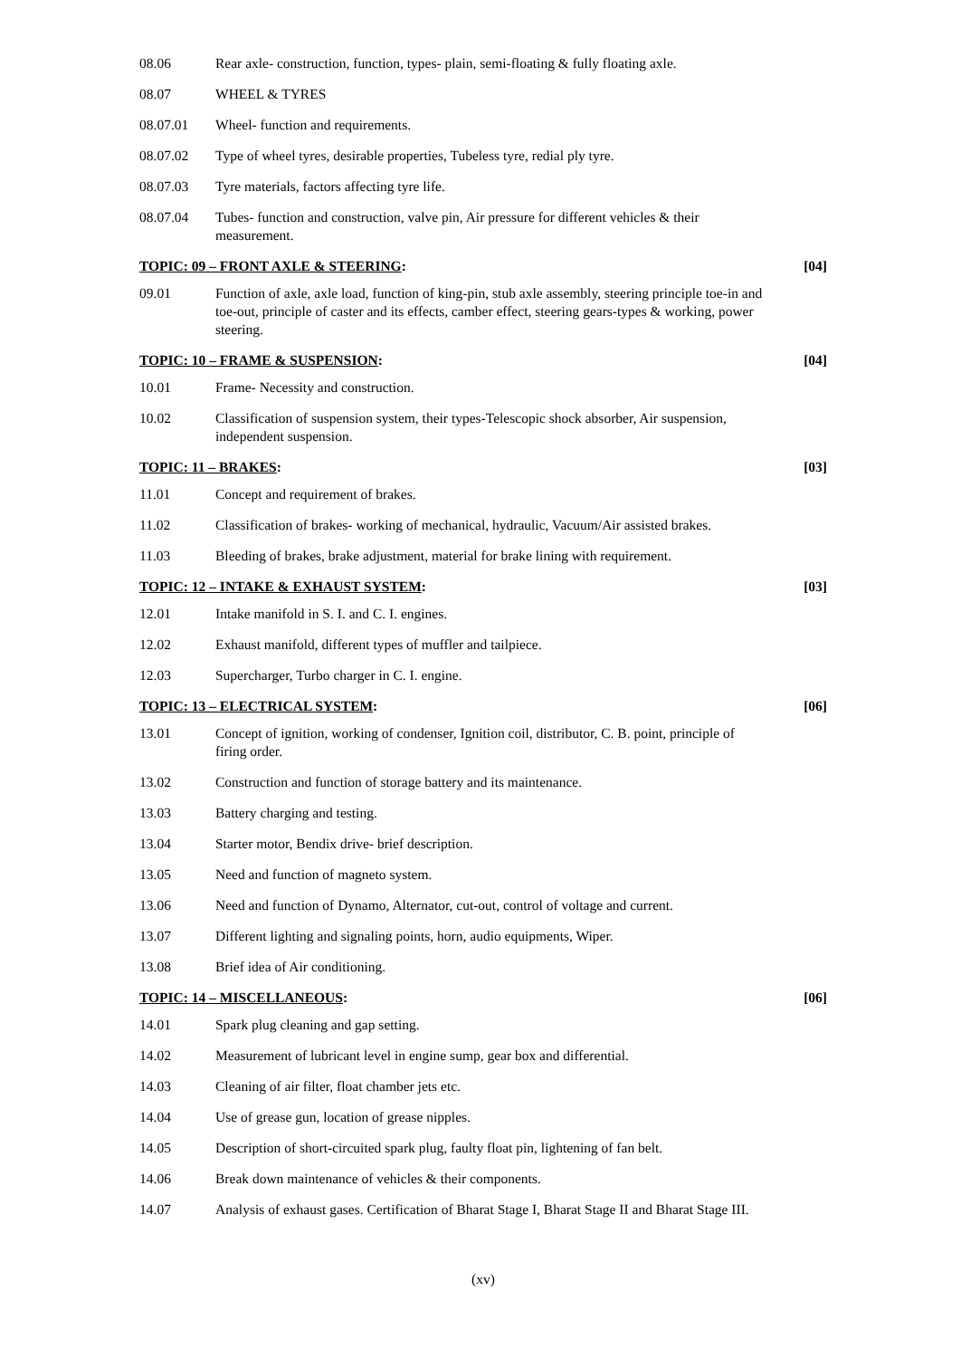08.06 Rear axle- construction, function, types- plain, semi-floating & fully floating axle.
08.07 WHEEL & TYRES
08.07.01 Wheel- function and requirements.
08.07.02 Type of wheel tyres, desirable properties, Tubeless tyre, redial ply tyre.
08.07.03 Tyre materials, factors affecting tyre life.
08.07.04 Tubes- function and construction, valve pin, Air pressure for different vehicles & their measurement.
TOPIC: 09 – FRONT AXLE & STEERING: [04]
09.01 Function of axle, axle load, function of king-pin, stub axle assembly, steering principle toe-in and toe-out, principle of caster and its effects, camber effect, steering gears-types & working, power steering.
TOPIC: 10 – FRAME & SUSPENSION: [04]
10.01 Frame- Necessity and construction.
10.02 Classification of suspension system, their types-Telescopic shock absorber, Air suspension, independent suspension.
TOPIC: 11 – BRAKES: [03]
11.01 Concept and requirement of brakes.
11.02 Classification of brakes- working of mechanical, hydraulic, Vacuum/Air assisted brakes.
11.03 Bleeding of brakes, brake adjustment, material for brake lining with requirement.
TOPIC: 12 – INTAKE & EXHAUST SYSTEM: [03]
12.01 Intake manifold in S. I. and C. I. engines.
12.02 Exhaust manifold, different types of muffler and tailpiece.
12.03 Supercharger, Turbo charger in C. I. engine.
TOPIC: 13 – ELECTRICAL SYSTEM: [06]
13.01 Concept of ignition, working of condenser, Ignition coil, distributor, C. B. point, principle of firing order.
13.02 Construction and function of storage battery and its maintenance.
13.03 Battery charging and testing.
13.04 Starter motor, Bendix drive- brief description.
13.05 Need and function of magneto system.
13.06 Need and function of Dynamo, Alternator, cut-out, control of voltage and current.
13.07 Different lighting and signaling points, horn, audio equipments, Wiper.
13.08 Brief idea of Air conditioning.
TOPIC: 14 – MISCELLANEOUS: [06]
14.01 Spark plug cleaning and gap setting.
14.02 Measurement of lubricant level in engine sump, gear box and differential.
14.03 Cleaning of air filter, float chamber jets etc.
14.04 Use of grease gun, location of grease nipples.
14.05 Description of short-circuited spark plug, faulty float pin, lightening of fan belt.
14.06 Break down maintenance of vehicles & their components.
14.07 Analysis of exhaust gases. Certification of Bharat Stage I, Bharat Stage II and Bharat Stage III.
(xv)